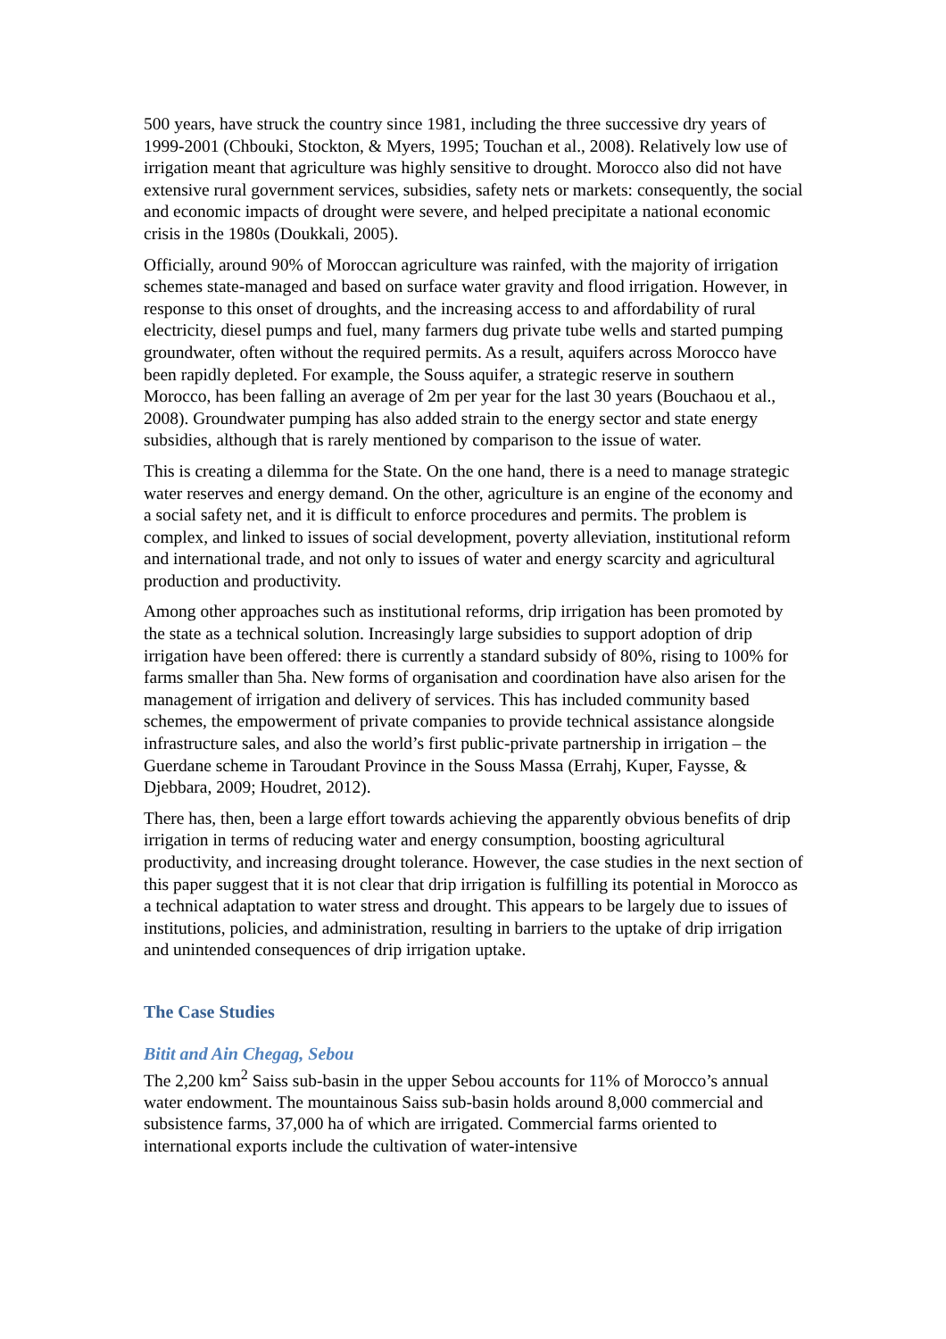500 years, have struck the country since 1981, including the three successive dry years of 1999-2001 (Chbouki, Stockton, & Myers, 1995; Touchan et al., 2008). Relatively low use of irrigation meant that agriculture was highly sensitive to drought. Morocco also did not have extensive rural government services, subsidies, safety nets or markets: consequently, the social and economic impacts of drought were severe, and helped precipitate a national economic crisis in the 1980s (Doukkali, 2005).
Officially, around 90% of Moroccan agriculture was rainfed, with the majority of irrigation schemes state-managed and based on surface water gravity and flood irrigation. However, in response to this onset of droughts, and the increasing access to and affordability of rural electricity, diesel pumps and fuel, many farmers dug private tube wells and started pumping groundwater, often without the required permits. As a result, aquifers across Morocco have been rapidly depleted. For example, the Souss aquifer, a strategic reserve in southern Morocco, has been falling an average of 2m per year for the last 30 years (Bouchaou et al., 2008). Groundwater pumping has also added strain to the energy sector and state energy subsidies, although that is rarely mentioned by comparison to the issue of water.
This is creating a dilemma for the State. On the one hand, there is a need to manage strategic water reserves and energy demand. On the other, agriculture is an engine of the economy and a social safety net, and it is difficult to enforce procedures and permits. The problem is complex, and linked to issues of social development, poverty alleviation, institutional reform and international trade, and not only to issues of water and energy scarcity and agricultural production and productivity.
Among other approaches such as institutional reforms, drip irrigation has been promoted by the state as a technical solution. Increasingly large subsidies to support adoption of drip irrigation have been offered: there is currently a standard subsidy of 80%, rising to 100% for farms smaller than 5ha. New forms of organisation and coordination have also arisen for the management of irrigation and delivery of services. This has included community based schemes, the empowerment of private companies to provide technical assistance alongside infrastructure sales, and also the world’s first public-private partnership in irrigation – the Guerdane scheme in Taroudant Province in the Souss Massa (Errahj, Kuper, Faysse, & Djebbara, 2009; Houdret, 2012).
There has, then, been a large effort towards achieving the apparently obvious benefits of drip irrigation in terms of reducing water and energy consumption, boosting agricultural productivity, and increasing drought tolerance. However, the case studies in the next section of this paper suggest that it is not clear that drip irrigation is fulfilling its potential in Morocco as a technical adaptation to water stress and drought. This appears to be largely due to issues of institutions, policies, and administration, resulting in barriers to the uptake of drip irrigation and unintended consequences of drip irrigation uptake.
The Case Studies
Bitit and Ain Chegag, Sebou
The 2,200 km<sup>2</sup> Saiss sub-basin in the upper Sebou accounts for 11% of Morocco’s annual water endowment. The mountainous Saiss sub-basin holds around 8,000 commercial and subsistence farms, 37,000 ha of which are irrigated. Commercial farms oriented to international exports include the cultivation of water-intensive